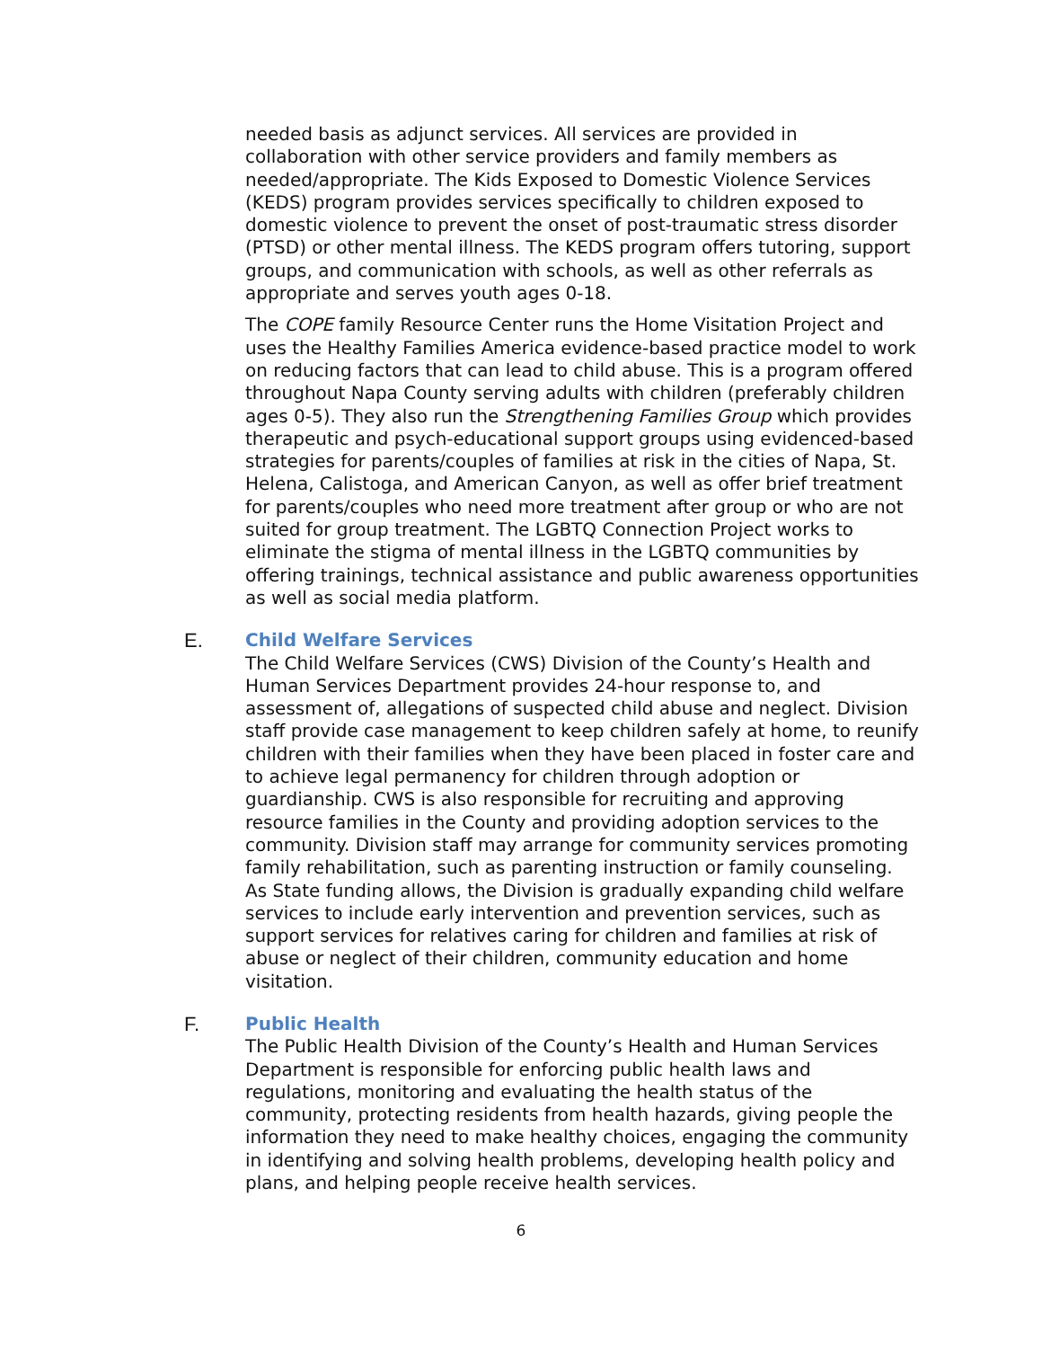needed basis as adjunct services. All services are provided in collaboration with other service providers and family members as needed/appropriate. The Kids Exposed to Domestic Violence Services (KEDS) program provides services specifically to children exposed to domestic violence to prevent the onset of post-traumatic stress disorder (PTSD) or other mental illness. The KEDS program offers tutoring, support groups, and communication with schools, as well as other referrals as appropriate and serves youth ages 0-18.
The COPE family Resource Center runs the Home Visitation Project and uses the Healthy Families America evidence-based practice model to work on reducing factors that can lead to child abuse. This is a program offered throughout Napa County serving adults with children (preferably children ages 0-5). They also run the Strengthening Families Group which provides therapeutic and psych-educational support groups using evidenced-based strategies for parents/couples of families at risk in the cities of Napa, St. Helena, Calistoga, and American Canyon, as well as offer brief treatment for parents/couples who need more treatment after group or who are not suited for group treatment. The LGBTQ Connection Project works to eliminate the stigma of mental illness in the LGBTQ communities by offering trainings, technical assistance and public awareness opportunities as well as social media platform.
E. Child Welfare Services
The Child Welfare Services (CWS) Division of the County’s Health and Human Services Department provides 24-hour response to, and assessment of, allegations of suspected child abuse and neglect. Division staff provide case management to keep children safely at home, to reunify children with their families when they have been placed in foster care and to achieve legal permanency for children through adoption or guardianship. CWS is also responsible for recruiting and approving resource families in the County and providing adoption services to the community. Division staff may arrange for community services promoting family rehabilitation, such as parenting instruction or family counseling. As State funding allows, the Division is gradually expanding child welfare services to include early intervention and prevention services, such as support services for relatives caring for children and families at risk of abuse or neglect of their children, community education and home visitation.
F. Public Health
The Public Health Division of the County’s Health and Human Services Department is responsible for enforcing public health laws and regulations, monitoring and evaluating the health status of the community, protecting residents from health hazards, giving people the information they need to make healthy choices, engaging the community in identifying and solving health problems, developing health policy and plans, and helping people receive health services.
6